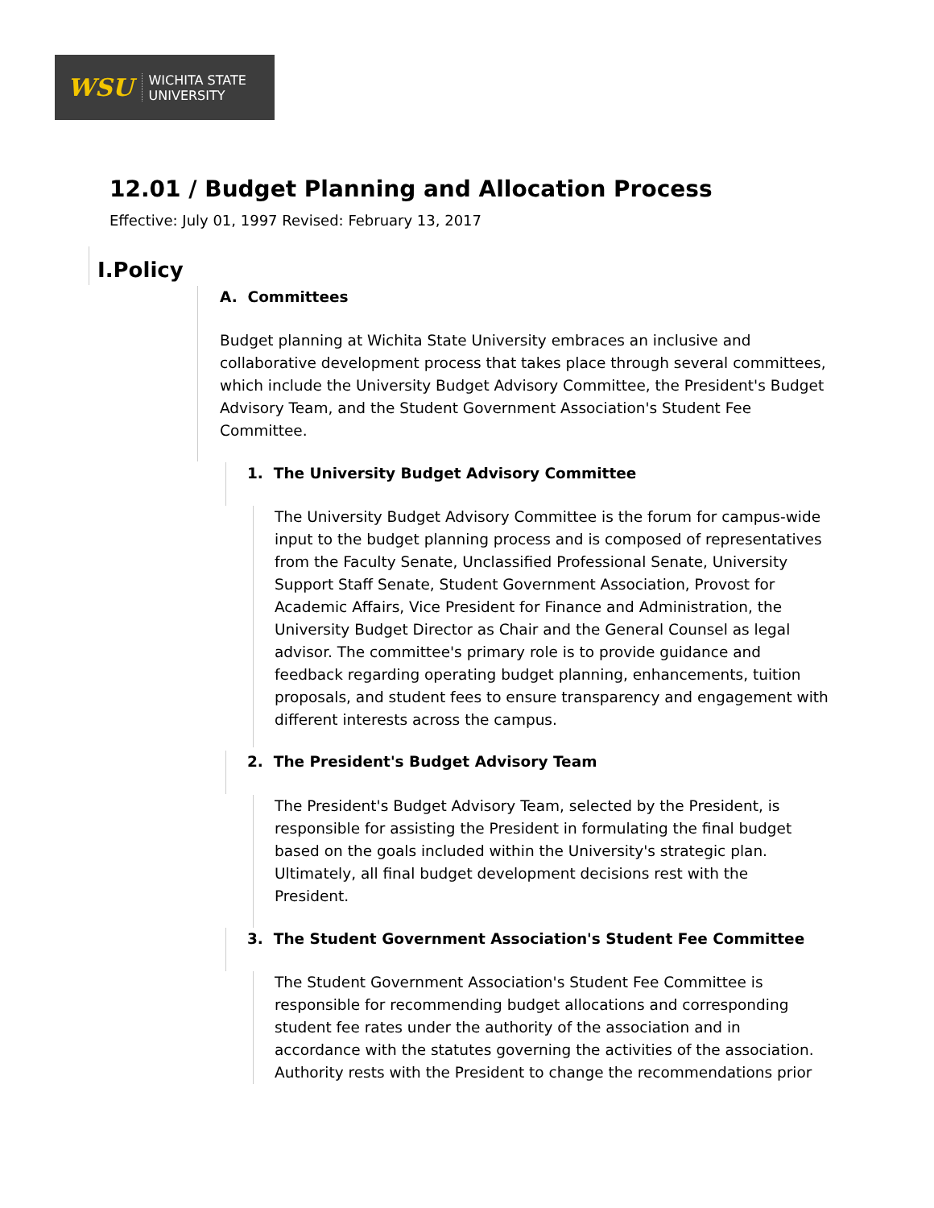WSU WICHITA STATE
UNIVERSITY
12.01 / Budget Planning and Allocation Process
Effective: July 01, 1997 Revised: February 13, 2017
I.Policy
A. Committees
Budget planning at Wichita State University embraces an inclusive and collaborative development process that takes place through several committees, which include the University Budget Advisory Committee, the President's Budget Advisory Team, and the Student Government Association's Student Fee Committee.
1. The University Budget Advisory Committee
The University Budget Advisory Committee is the forum for campus-wide input to the budget planning process and is composed of representatives from the Faculty Senate, Unclassified Professional Senate, University Support Staff Senate, Student Government Association, Provost for Academic Affairs, Vice President for Finance and Administration, the University Budget Director as Chair and the General Counsel as legal advisor. The committee's primary role is to provide guidance and feedback regarding operating budget planning, enhancements, tuition proposals, and student fees to ensure transparency and engagement with different interests across the campus.
2. The President's Budget Advisory Team
The President's Budget Advisory Team, selected by the President, is responsible for assisting the President in formulating the final budget based on the goals included within the University's strategic plan. Ultimately, all final budget development decisions rest with the President.
3. The Student Government Association's Student Fee Committee
The Student Government Association's Student Fee Committee is responsible for recommending budget allocations and corresponding student fee rates under the authority of the association and in accordance with the statutes governing the activities of the association. Authority rests with the President to change the recommendations prior